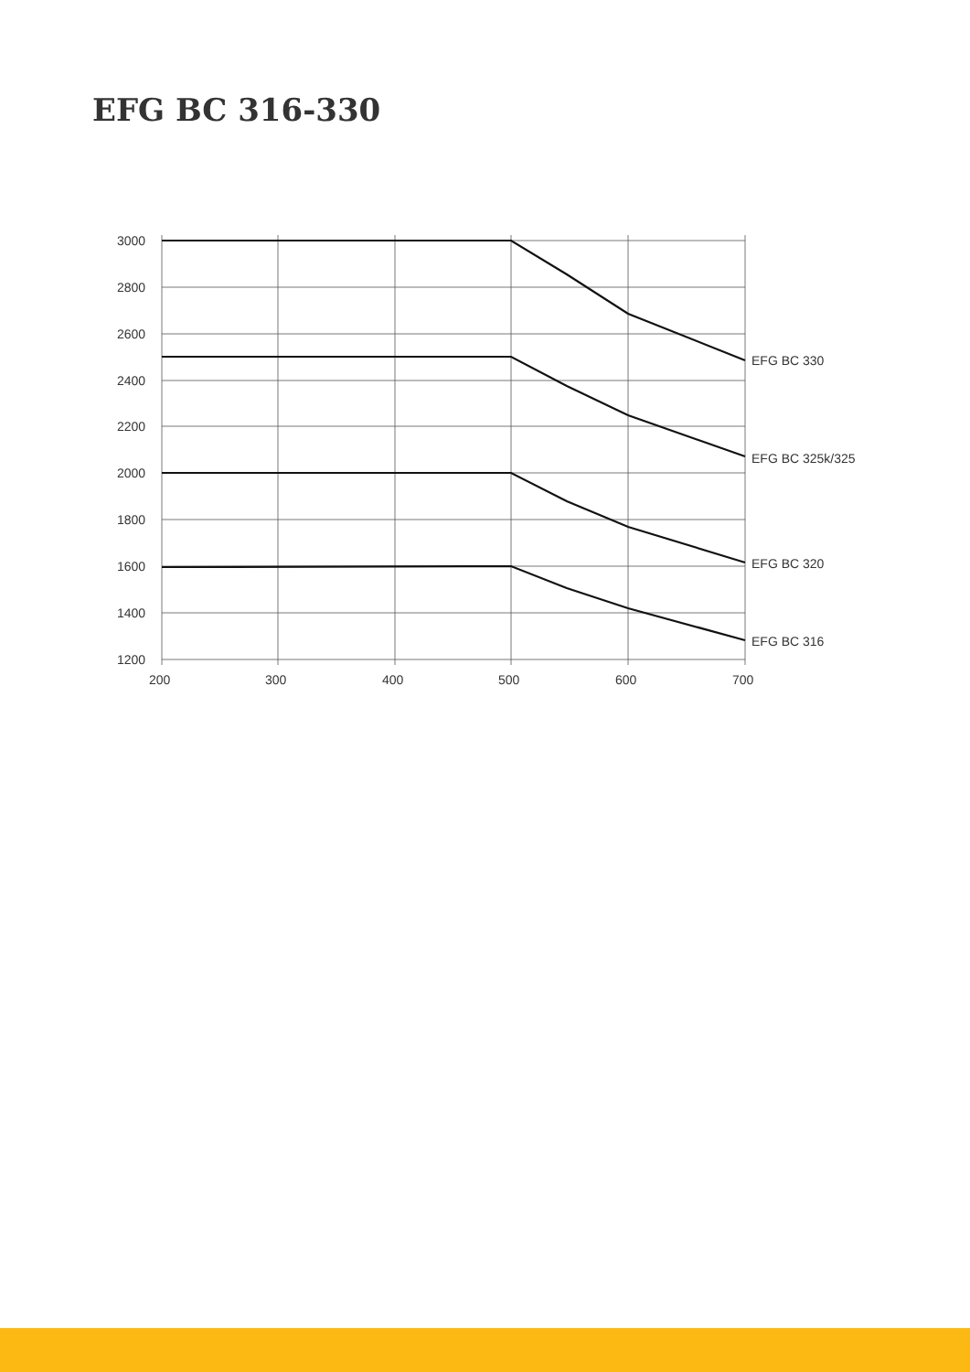EFG BC 316-330
3000
2800
2600
2400
2200
2000
1800
1600
1400
1200
200
300
400
500
600
700
EFG BC 330
EFG BC 325k/325
EFG BC 320
EFG BC 316